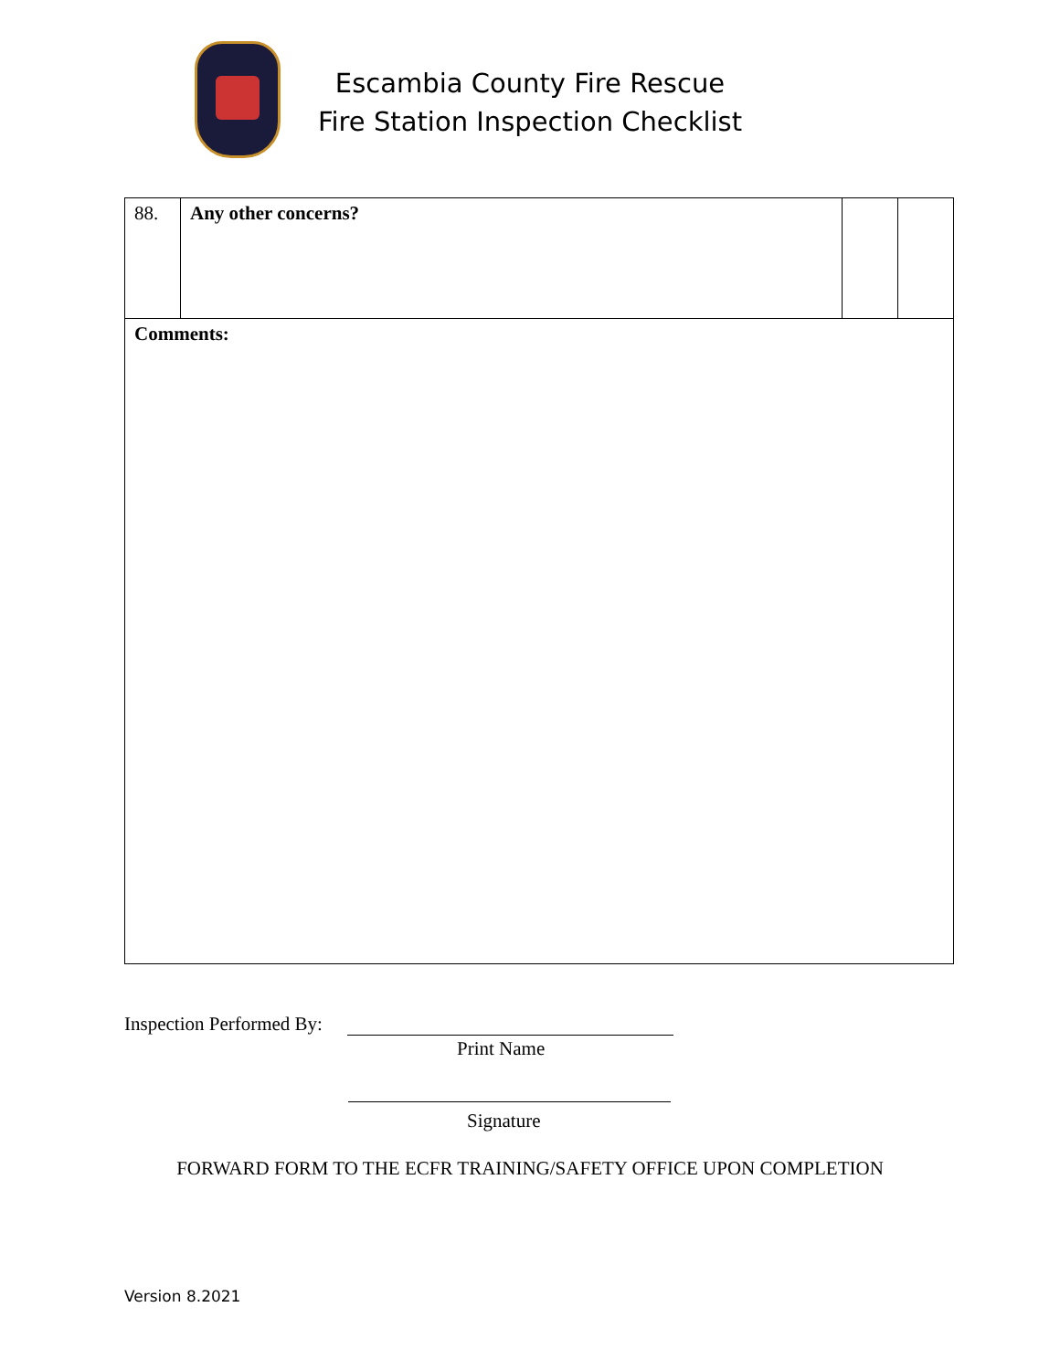Escambia County Fire Rescue
Fire Station Inspection Checklist
| 88. | Any other concerns? | | |
| Comments: | | | |
Inspection Performed By:
Print Name
Signature
FORWARD FORM TO THE ECFR TRAINING/SAFETY OFFICE UPON COMPLETION
Version 8.2021